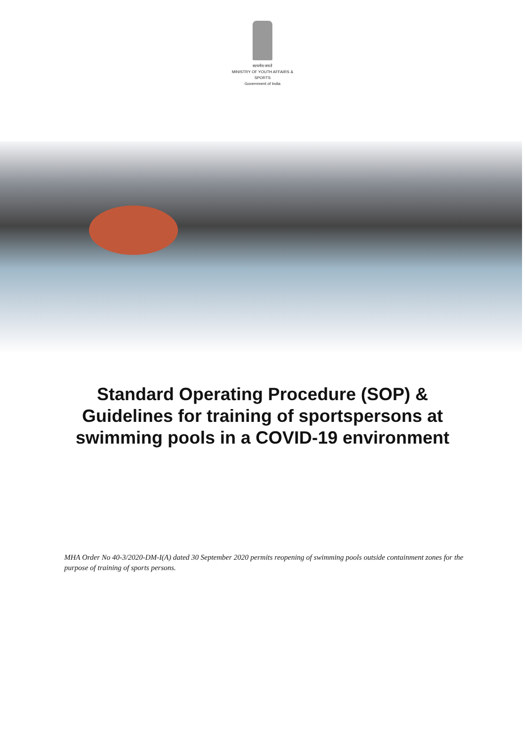सत्यमेव जयते
MINISTRY OF YOUTH AFFAIRS &
SPORTS
Government of India
Standard Operating Procedure (SOP) & Guidelines for training of sportspersons at swimming pools in a COVID-19 environment
MHA Order No 40-3/2020-DM-I(A) dated 30 September 2020 permits reopening of swimming pools outside containment zones for the purpose of training of sports persons.